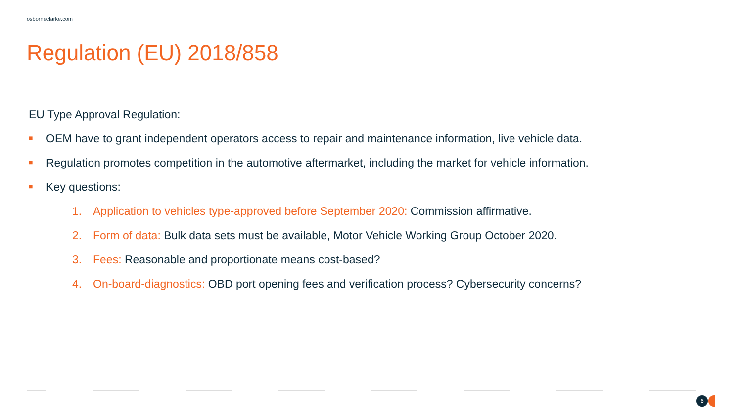osborneclarke.com
Regulation (EU) 2018/858
EU Type Approval Regulation:
■ OEM have to grant independent operators access to repair and maintenance information, live vehicle data.
■ Regulation promotes competition in the automotive aftermarket, including the market for vehicle information.
■ Key questions:
1. Application to vehicles type-approved before September 2020: Commission affirmative.
2. Form of data: Bulk data sets must be available, Motor Vehicle Working Group October 2020.
3. Fees: Reasonable and proportionate means cost-based?
4. On-board-diagnostics: OBD port opening fees and verification process? Cybersecurity concerns?
6